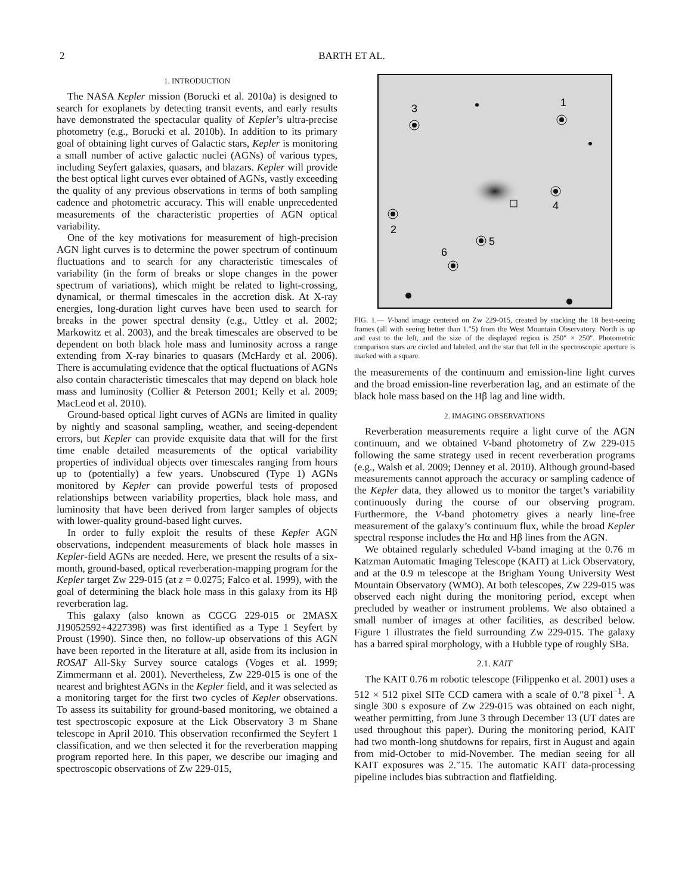2 BARTH ET AL.
1. INTRODUCTION
The NASA Kepler mission (Borucki et al. 2010a) is designed to search for exoplanets by detecting transit events, and early results have demonstrated the spectacular quality of Kepler’s ultra-precise photometry (e.g., Borucki et al. 2010b). In addition to its primary goal of obtaining light curves of Galactic stars, Kepler is monitoring a small number of active galactic nuclei (AGNs) of various types, including Seyfert galaxies, quasars, and blazars. Kepler will provide the best optical light curves ever obtained of AGNs, vastly exceeding the quality of any previous observations in terms of both sampling cadence and photometric accuracy. This will enable unprecedented measurements of the characteristic properties of AGN optical variability.
One of the key motivations for measurement of high-precision AGN light curves is to determine the power spectrum of continuum fluctuations and to search for any characteristic timescales of variability (in the form of breaks or slope changes in the power spectrum of variations), which might be related to light-crossing, dynamical, or thermal timescales in the accretion disk. At X-ray energies, long-duration light curves have been used to search for breaks in the power spectral density (e.g., Uttley et al. 2002; Markowitz et al. 2003), and the break timescales are observed to be dependent on both black hole mass and luminosity across a range extending from X-ray binaries to quasars (McHardy et al. 2006). There is accumulating evidence that the optical fluctuations of AGNs also contain characteristic timescales that may depend on black hole mass and luminosity (Collier & Peterson 2001; Kelly et al. 2009; MacLeod et al. 2010).
Ground-based optical light curves of AGNs are limited in quality by nightly and seasonal sampling, weather, and seeing-dependent errors, but Kepler can provide exquisite data that will for the first time enable detailed measurements of the optical variability properties of individual objects over timescales ranging from hours up to (potentially) a few years. Unobscured (Type 1) AGNs monitored by Kepler can provide powerful tests of proposed relationships between variability properties, black hole mass, and luminosity that have been derived from larger samples of objects with lower-quality ground-based light curves.
In order to fully exploit the results of these Kepler AGN observations, independent measurements of black hole masses in Kepler-field AGNs are needed. Here, we present the results of a six-month, ground-based, optical reverberation-mapping program for the Kepler target Zw 229-015 (at z = 0.0275; Falco et al. 1999), with the goal of determining the black hole mass in this galaxy from its Hβ reverberation lag.
This galaxy (also known as CGCG 229-015 or 2MASX J19052592+4227398) was first identified as a Type 1 Seyfert by Proust (1990). Since then, no follow-up observations of this AGN have been reported in the literature at all, aside from its inclusion in ROSAT All-Sky Survey source catalogs (Voges et al. 1999; Zimmermann et al. 2001). Nevertheless, Zw 229-015 is one of the nearest and brightest AGNs in the Kepler field, and it was selected as a monitoring target for the first two cycles of Kepler observations. To assess its suitability for ground-based monitoring, we obtained a test spectroscopic exposure at the Lick Observatory 3 m Shane telescope in April 2010. This observation reconfirmed the Seyfert 1 classification, and we then selected it for the reverberation mapping program reported here. In this paper, we describe our imaging and spectroscopic observations of Zw 229-015,
3
1
4
2
5
6
FIG. 1.— V-band image centered on Zw 229-015, created by stacking the 18 best-seeing frames (all with seeing better than 1.″5) from the West Mountain Observatory. North is up and east to the left, and the size of the displayed region is 250″ × 250″. Photometric comparison stars are circled and labeled, and the star that fell in the spectroscopic aperture is marked with a square.
the measurements of the continuum and emission-line light curves and the broad emission-line reverberation lag, and an estimate of the black hole mass based on the Hβ lag and line width.
2. IMAGING OBSERVATIONS
Reverberation measurements require a light curve of the AGN continuum, and we obtained V-band photometry of Zw 229-015 following the same strategy used in recent reverberation programs (e.g., Walsh et al. 2009; Denney et al. 2010). Although ground-based measurements cannot approach the accuracy or sampling cadence of the Kepler data, they allowed us to monitor the target’s variability continuously during the course of our observing program. Furthermore, the V-band photometry gives a nearly line-free measurement of the galaxy’s continuum flux, while the broad Kepler spectral response includes the Hα and Hβ lines from the AGN.
We obtained regularly scheduled V-band imaging at the 0.76 m Katzman Automatic Imaging Telescope (KAIT) at Lick Observatory, and at the 0.9 m telescope at the Brigham Young University West Mountain Observatory (WMO). At both telescopes, Zw 229-015 was observed each night during the monitoring period, except when precluded by weather or instrument problems. We also obtained a small number of images at other facilities, as described below. Figure 1 illustrates the field surrounding Zw 229-015. The galaxy has a barred spiral morphology, with a Hubble type of roughly SBa.
2.1. KAIT
The KAIT 0.76 m robotic telescope (Filippenko et al. 2001) uses a 512 × 512 pixel SITe CCD camera with a scale of 0.″8 pixel<sup>−1</sup>. A single 300 s exposure of Zw 229-015 was obtained on each night, weather permitting, from June 3 through December 13 (UT dates are used throughout this paper). During the monitoring period, KAIT had two month-long shutdowns for repairs, first in August and again from mid-October to mid-November. The median seeing for all KAIT exposures was 2.″15. The automatic KAIT data-processing pipeline includes bias subtraction and flatfielding.